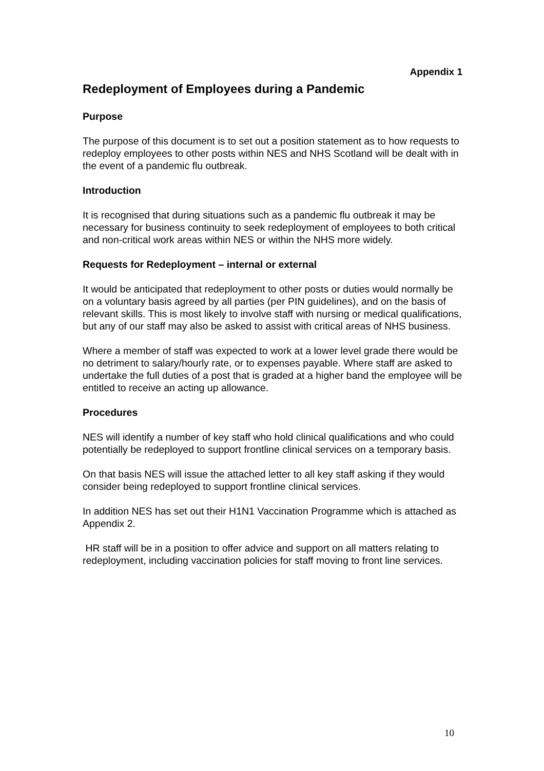Appendix 1
Redeployment of Employees during a Pandemic
Purpose
The purpose of this document is to set out a position statement as to how requests to redeploy employees to other posts within NES and NHS Scotland will be dealt with in the event of a pandemic flu outbreak.
Introduction
It is recognised that during situations such as a pandemic flu outbreak it may be necessary for business continuity to seek redeployment of employees to both critical and non-critical work areas within NES or within the NHS more widely.
Requests for Redeployment – internal or external
It would be anticipated that redeployment to other posts or duties would normally be on a voluntary basis agreed by all parties (per PIN guidelines), and on the basis of relevant skills. This is most likely to involve staff with nursing or medical qualifications, but any of our staff may also be asked to assist with critical areas of NHS business.
Where a member of staff was expected to work at a lower level grade there would be no detriment to salary/hourly rate, or to expenses payable. Where staff are asked to undertake the full duties of a post that is graded at a higher band the employee will be entitled to receive an acting up allowance.
Procedures
NES will identify a number of key staff who hold clinical qualifications and who could potentially be redeployed to support frontline clinical services on a temporary basis.
On that basis NES will issue the attached letter to all key staff asking if they would consider being redeployed to support frontline clinical services.
In addition NES has set out their H1N1 Vaccination Programme which is attached as Appendix 2.
HR staff will be in a position to offer advice and support on all matters relating to redeployment, including vaccination policies for staff moving to front line services.
10